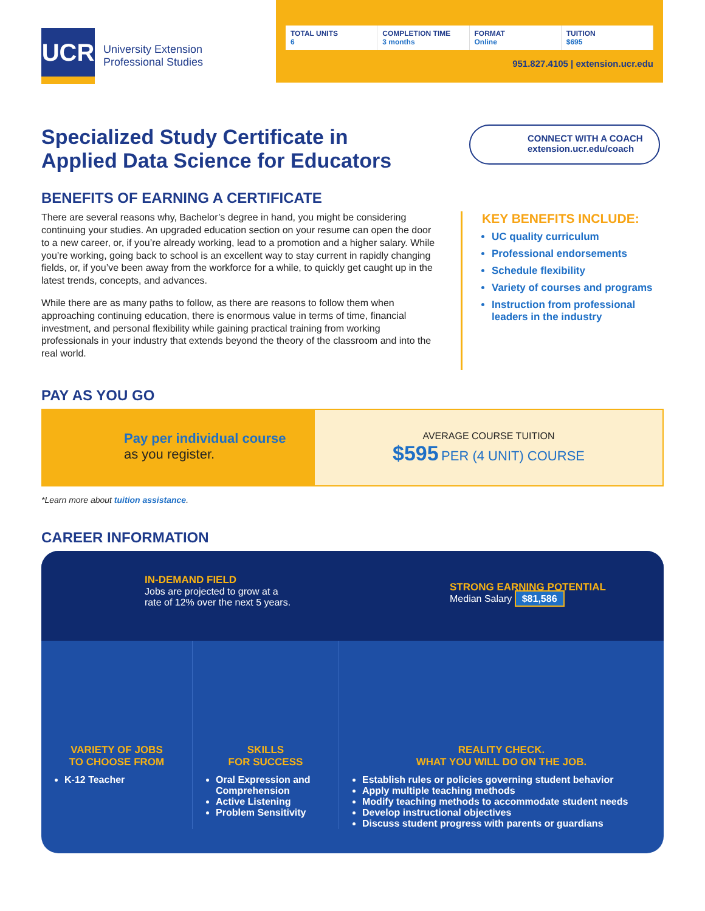UCR
University Extension
Professional Studies
TOTAL UNITS
6
COMPLETION TIME
3 months
FORMAT
Online
TUITION
$695
951.827.4105 | extension.ucr.edu
Specialized Study Certificate in
Applied Data Science for Educators
CONNECT WITH A COACH
extension.ucr.edu/coach
BENEFITS OF EARNING A CERTIFICATE
There are several reasons why, Bachelor’s degree in hand, you might be considering continuing your studies. An upgraded education section on your resume can open the door to a new career, or, if you’re already working, lead to a promotion and a higher salary. While you’re working, going back to school is an excellent way to stay current in rapidly changing fields, or, if you’ve been away from the workforce for a while, to quickly get caught up in the latest trends, concepts, and advances.
While there are as many paths to follow, as there are reasons to follow them when approaching continuing education, there is enormous value in terms of time, financial investment, and personal flexibility while gaining practical training from working professionals in your industry that extends beyond the theory of the classroom and into the real world.
KEY BENEFITS INCLUDE:
UC quality curriculum
Professional endorsements
Schedule flexibility
Variety of courses and programs
Instruction from professional leaders in the industry
PAY AS YOU GO
Pay per individual course
as you register.
AVERAGE COURSE TUITION
$595 PER (4 UNIT) COURSE
*Learn more about tuition assistance.
CAREER INFORMATION
IN-DEMAND FIELD
Jobs are projected to grow at a
rate of 12% over the next 5 years.
STRONG EARNING POTENTIAL
Median Salary $81,586
VARIETY OF JOBS
TO CHOOSE FROM
K-12 Teacher
SKILLS
FOR SUCCESS
Oral Expression and Comprehension
Active Listening
Problem Sensitivity
REALITY CHECK.
WHAT YOU WILL DO ON THE JOB.
Establish rules or policies governing student behavior
Apply multiple teaching methods
Modify teaching methods to accommodate student needs
Develop instructional objectives
Discuss student progress with parents or guardians